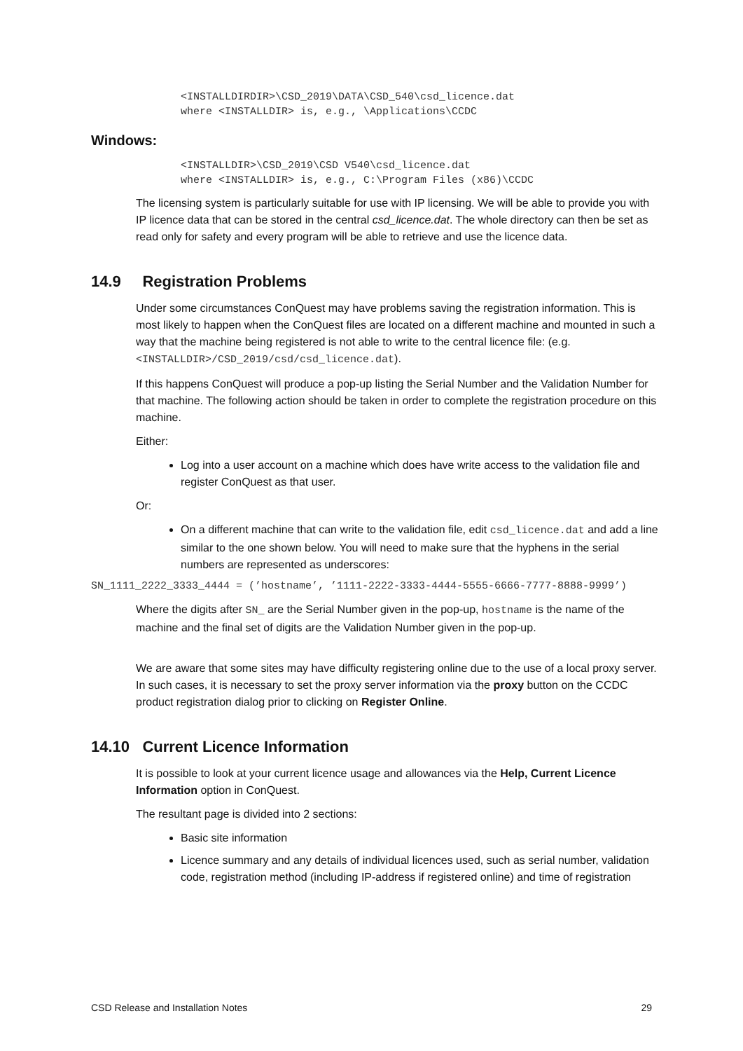<INSTALLDIRDIR>\CSD_2019\DATA\CSD_540\csd_licence.dat
where <INSTALLDIR> is, e.g., \Applications\CCDC
Windows:
<INSTALLDIR>\CSD_2019\CSD V540\csd_licence.dat
where <INSTALLDIR> is, e.g., C:\Program Files (x86)\CCDC
The licensing system is particularly suitable for use with IP licensing. We will be able to provide you with IP licence data that can be stored in the central csd_licence.dat. The whole directory can then be set as read only for safety and every program will be able to retrieve and use the licence data.
14.9 Registration Problems
Under some circumstances ConQuest may have problems saving the registration information. This is most likely to happen when the ConQuest files are located on a different machine and mounted in such a way that the machine being registered is not able to write to the central licence file: (e.g. <INSTALLDIR>/CSD_2019/csd/csd_licence.dat).
If this happens ConQuest will produce a pop-up listing the Serial Number and the Validation Number for that machine. The following action should be taken in order to complete the registration procedure on this machine.
Either:
Log into a user account on a machine which does have write access to the validation file and register ConQuest as that user.
Or:
On a different machine that can write to the validation file, edit csd_licence.dat and add a line similar to the one shown below. You will need to make sure that the hyphens in the serial numbers are represented as underscores:
SN_1111_2222_3333_4444 = (’hostname’, ’1111-2222-3333-4444-5555-6666-7777-8888-9999’)
Where the digits after SN_ are the Serial Number given in the pop-up, hostname is the name of the machine and the final set of digits are the Validation Number given in the pop-up.
We are aware that some sites may have difficulty registering online due to the use of a local proxy server. In such cases, it is necessary to set the proxy server information via the proxy button on the CCDC product registration dialog prior to clicking on Register Online.
14.10 Current Licence Information
It is possible to look at your current licence usage and allowances via the Help, Current Licence Information option in ConQuest.
The resultant page is divided into 2 sections:
Basic site information
Licence summary and any details of individual licences used, such as serial number, validation code, registration method (including IP-address if registered online) and time of registration
CSD Release and Installation Notes 29